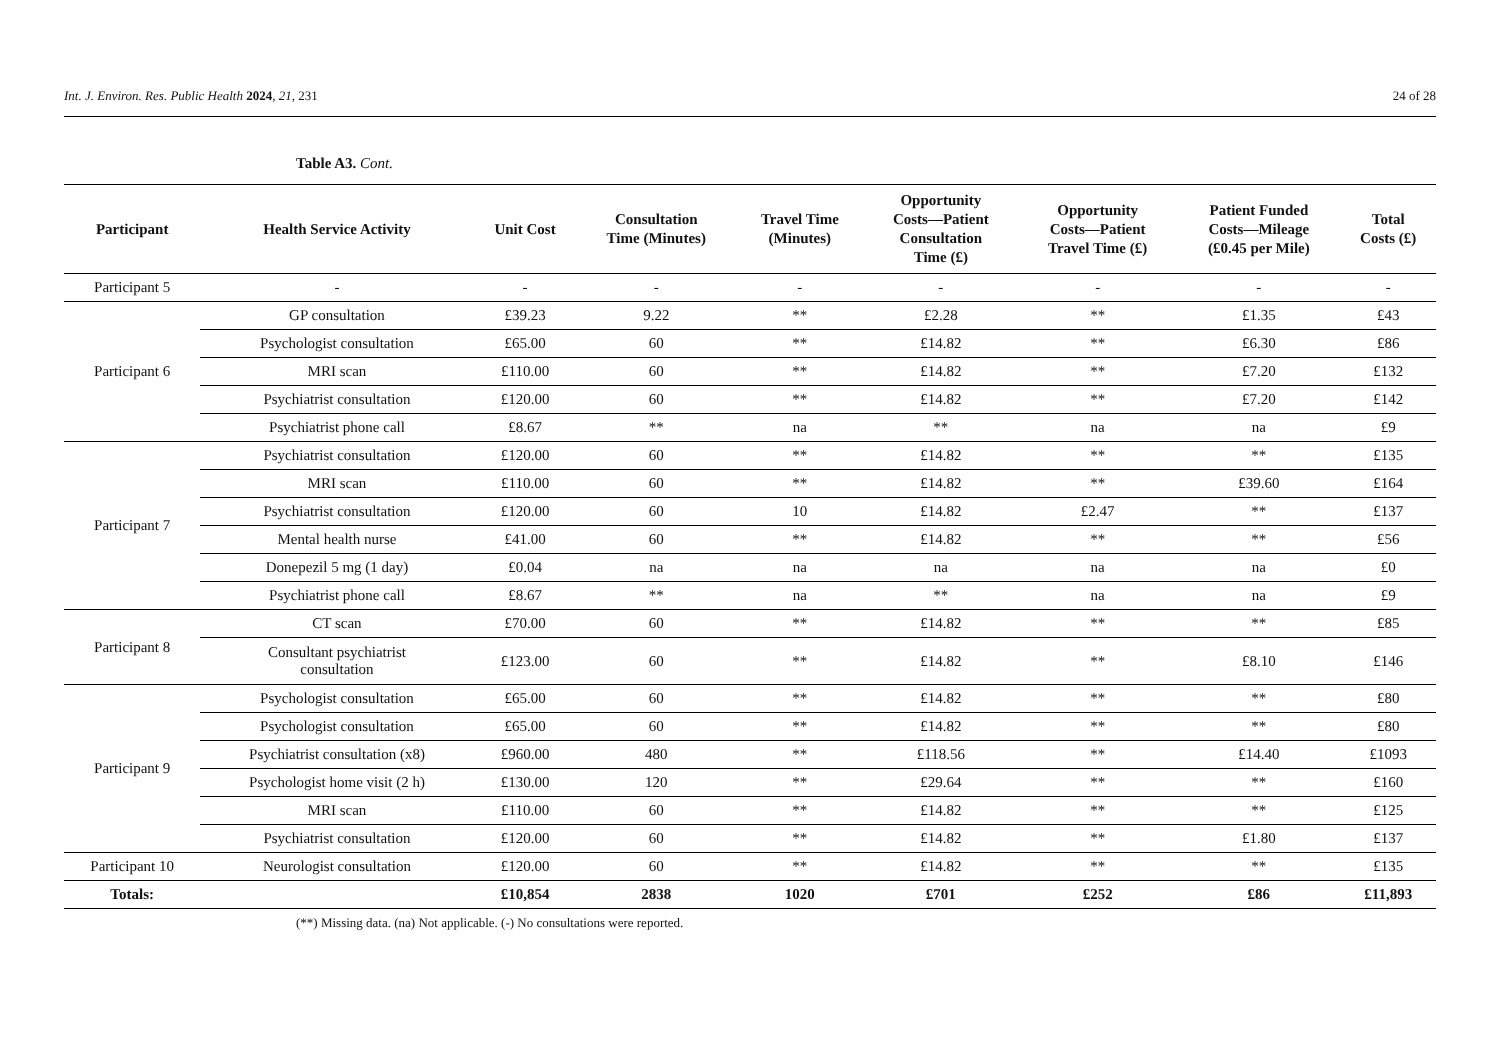Int. J. Environ. Res. Public Health 2024, 21, 231 24 of 28
Table A3. Cont.
| Participant | Health Service Activity | Unit Cost | Consultation Time (Minutes) | Travel Time (Minutes) | Opportunity Costs—Patient Consultation Time (£) | Opportunity Costs—Patient Travel Time (£) | Patient Funded Costs—Mileage (£0.45 per Mile) | Total Costs (£) |
| --- | --- | --- | --- | --- | --- | --- | --- | --- |
| Participant 5 | - | - | - | - | - | - | - | - |
| Participant 6 | GP consultation | £39.23 | 9.22 | ** | £2.28 | ** | £1.35 | £43 |
| | Psychologist consultation | £65.00 | 60 | ** | £14.82 | ** | £6.30 | £86 |
| | MRI scan | £110.00 | 60 | ** | £14.82 | ** | £7.20 | £132 |
| | Psychiatrist consultation | £120.00 | 60 | ** | £14.82 | ** | £7.20 | £142 |
| | Psychiatrist phone call | £8.67 | ** | na | ** | na | na | £9 |
| Participant 7 | Psychiatrist consultation | £120.00 | 60 | ** | £14.82 | ** | ** | £135 |
| | MRI scan | £110.00 | 60 | ** | £14.82 | ** | £39.60 | £164 |
| | Psychiatrist consultation | £120.00 | 60 | 10 | £14.82 | £2.47 | ** | £137 |
| | Mental health nurse | £41.00 | 60 | ** | £14.82 | ** | ** | £56 |
| | Donepezil 5 mg (1 day) | £0.04 | na | na | na | na | na | £0 |
| | Psychiatrist phone call | £8.67 | ** | na | ** | na | na | £9 |
| Participant 8 | CT scan | £70.00 | 60 | ** | £14.82 | ** | ** | £85 |
| | Consultant psychiatrist consultation | £123.00 | 60 | ** | £14.82 | ** | £8.10 | £146 |
| Participant 9 | Psychologist consultation | £65.00 | 60 | ** | £14.82 | ** | ** | £80 |
| | Psychologist consultation | £65.00 | 60 | ** | £14.82 | ** | ** | £80 |
| | Psychiatrist consultation (x8) | £960.00 | 480 | ** | £118.56 | ** | £14.40 | £1093 |
| | Psychologist home visit (2 h) | £130.00 | 120 | ** | £29.64 | ** | ** | £160 |
| | MRI scan | £110.00 | 60 | ** | £14.82 | ** | ** | £125 |
| | Psychiatrist consultation | £120.00 | 60 | ** | £14.82 | ** | £1.80 | £137 |
| Participant 10 | Neurologist consultation | £120.00 | 60 | ** | £14.82 | ** | ** | £135 |
| Totals: | | £10,854 | 2838 | 1020 | £701 | £252 | £86 | £11,893 |
(**) Missing data. (na) Not applicable. (-) No consultations were reported.